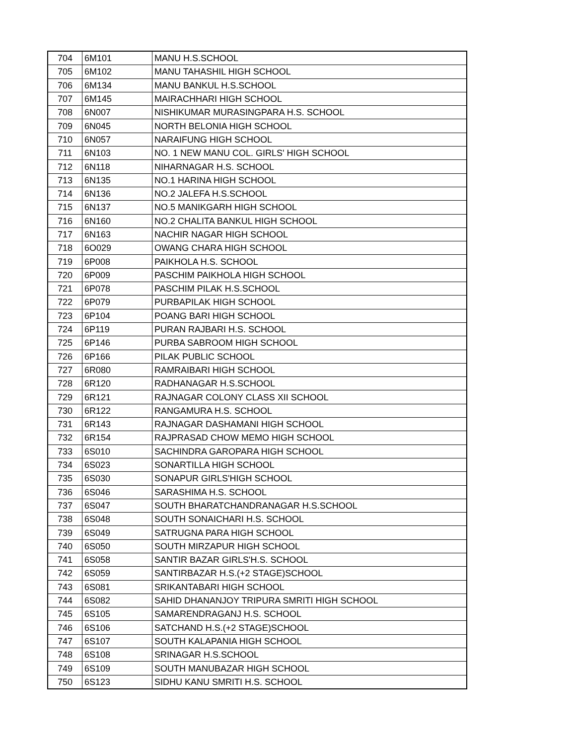| 704 | 6M101 | MANU H.S.SCHOOL |
| 705 | 6M102 | MANU TAHASHIL HIGH SCHOOL |
| 706 | 6M134 | MANU BANKUL H.S.SCHOOL |
| 707 | 6M145 | MAIRACHHARI HIGH SCHOOL |
| 708 | 6N007 | NISHIKUMAR MURASINGPARA H.S. SCHOOL |
| 709 | 6N045 | NORTH BELONIA HIGH SCHOOL |
| 710 | 6N057 | NARAIFUNG HIGH SCHOOL |
| 711 | 6N103 | NO. 1 NEW MANU COL. GIRLS' HIGH SCHOOL |
| 712 | 6N118 | NIHARNAGAR H.S. SCHOOL |
| 713 | 6N135 | NO.1 HARINA HIGH SCHOOL |
| 714 | 6N136 | NO.2 JALEFA H.S.SCHOOL |
| 715 | 6N137 | NO.5 MANIKGARH HIGH SCHOOL |
| 716 | 6N160 | NO.2 CHALITA BANKUL HIGH SCHOOL |
| 717 | 6N163 | NACHIR NAGAR HIGH SCHOOL |
| 718 | 6O029 | OWANG CHARA HIGH SCHOOL |
| 719 | 6P008 | PAIKHOLA H.S. SCHOOL |
| 720 | 6P009 | PASCHIM PAIKHOLA HIGH SCHOOL |
| 721 | 6P078 | PASCHIM PILAK H.S.SCHOOL |
| 722 | 6P079 | PURBAPILAK HIGH SCHOOL |
| 723 | 6P104 | POANG BARI HIGH SCHOOL |
| 724 | 6P119 | PURAN RAJBARI H.S. SCHOOL |
| 725 | 6P146 | PURBA SABROOM HIGH SCHOOL |
| 726 | 6P166 | PILAK PUBLIC SCHOOL |
| 727 | 6R080 | RAMRAIBARI HIGH SCHOOL |
| 728 | 6R120 | RADHANAGAR H.S.SCHOOL |
| 729 | 6R121 | RAJNAGAR COLONY CLASS XII SCHOOL |
| 730 | 6R122 | RANGAMURA H.S. SCHOOL |
| 731 | 6R143 | RAJNAGAR DASHAMANI HIGH SCHOOL |
| 732 | 6R154 | RAJPRASAD CHOW MEMO HIGH SCHOOL |
| 733 | 6S010 | SACHINDRA GAROPARA HIGH SCHOOL |
| 734 | 6S023 | SONARTILLA HIGH SCHOOL |
| 735 | 6S030 | SONAPUR GIRLS'HIGH SCHOOL |
| 736 | 6S046 | SARASHIMA H.S. SCHOOL |
| 737 | 6S047 | SOUTH BHARATCHANDRANAGAR H.S.SCHOOL |
| 738 | 6S048 | SOUTH SONAICHARI H.S. SCHOOL |
| 739 | 6S049 | SATRUGNA PARA HIGH SCHOOL |
| 740 | 6S050 | SOUTH MIRZAPUR HIGH SCHOOL |
| 741 | 6S058 | SANTIR BAZAR GIRLS'H.S. SCHOOL |
| 742 | 6S059 | SANTIRBAZAR H.S.(+2 STAGE)SCHOOL |
| 743 | 6S081 | SRIKANTABARI HIGH SCHOOL |
| 744 | 6S082 | SAHID DHANANJOY TRIPURA SMRITI HIGH SCHOOL |
| 745 | 6S105 | SAMARENDRAGANJ H.S. SCHOOL |
| 746 | 6S106 | SATCHAND H.S.(+2 STAGE)SCHOOL |
| 747 | 6S107 | SOUTH KALAPANIA HIGH SCHOOL |
| 748 | 6S108 | SRINAGAR H.S.SCHOOL |
| 749 | 6S109 | SOUTH MANUBAZAR HIGH SCHOOL |
| 750 | 6S123 | SIDHU KANU SMRITI H.S. SCHOOL |